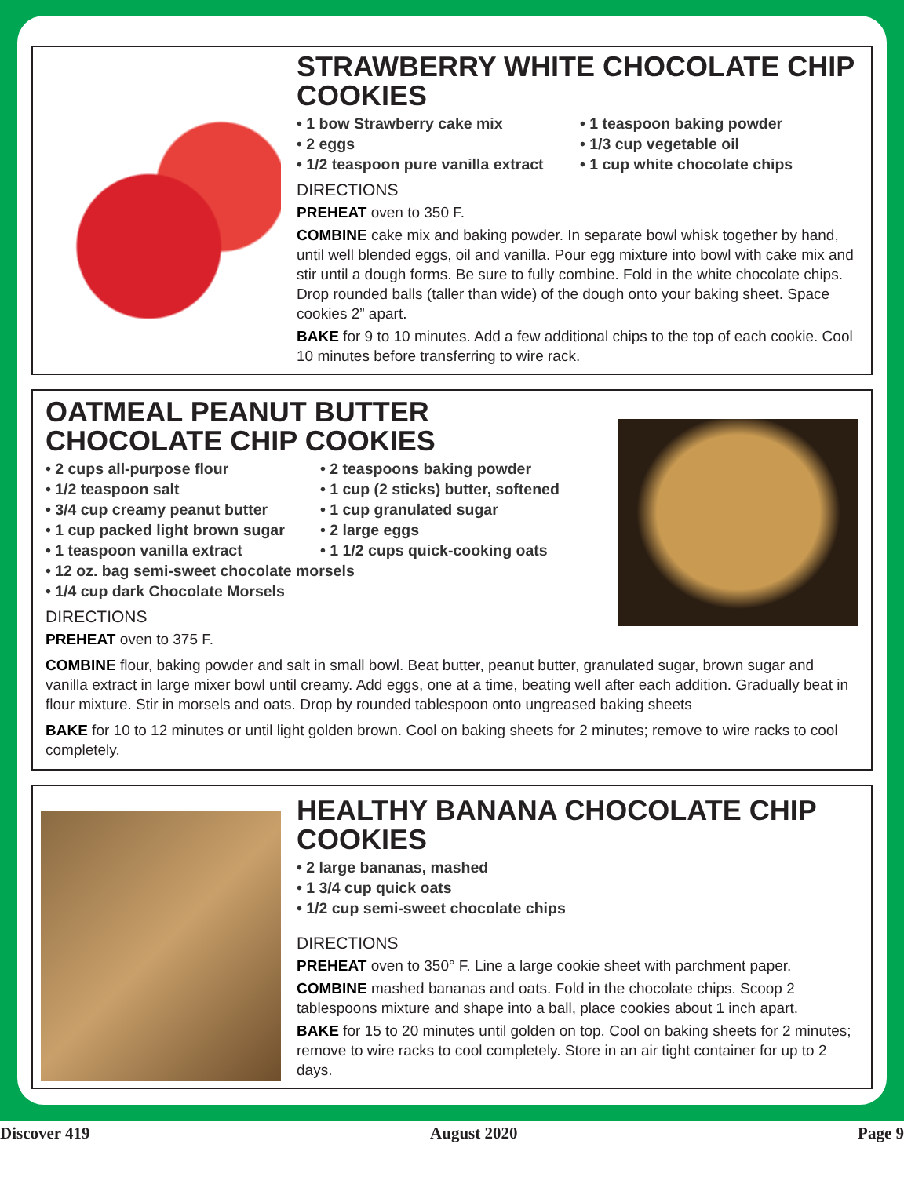STRAWBERRY WHITE CHOCOLATE CHIP COOKIES
• 1 bow Strawberry cake mix
• 2 eggs
• 1/2 teaspoon pure vanilla extract
• 1 teaspoon baking powder
• 1/3 cup vegetable oil
• 1 cup white chocolate chips
DIRECTIONS
PREHEAT oven to 350 F.
COMBINE cake mix and baking powder. In separate bowl whisk together by hand, until well blended eggs, oil and vanilla. Pour egg mixture into bowl with cake mix and stir until a dough forms. Be sure to fully combine. Fold in the white chocolate chips. Drop rounded balls (taller than wide) of the dough onto your baking sheet. Space cookies 2” apart.
BAKE for 9 to 10 minutes. Add a few additional chips to the top of each cookie. Cool 10 minutes before transferring to wire rack.
OATMEAL PEANUT BUTTER CHOCOLATE CHIP COOKIES
• 2 cups all-purpose flour
• 1/2 teaspoon salt
• 3/4 cup creamy peanut butter
• 1 cup packed light brown sugar
• 1 teaspoon vanilla extract
• 2 teaspoons baking powder
• 1 cup (2 sticks) butter, softened
• 1 cup granulated sugar
• 2 large eggs
• 1 1/2 cups quick-cooking oats
• 12 oz. bag semi-sweet chocolate morsels
• 1/4 cup dark Chocolate Morsels
DIRECTIONS
PREHEAT oven to 375 F.
COMBINE flour, baking powder and salt in small bowl. Beat butter, peanut butter, granulated sugar, brown sugar and vanilla extract in large mixer bowl until creamy. Add eggs, one at a time, beating well after each addition. Gradually beat in flour mixture. Stir in morsels and oats. Drop by rounded tablespoon onto ungreased baking sheets
BAKE for 10 to 12 minutes or until light golden brown. Cool on baking sheets for 2 minutes; remove to wire racks to cool completely.
HEALTHY BANANA CHOCOLATE CHIP COOKIES
• 2 large bananas, mashed
• 1 3/4 cup quick oats
• 1/2 cup semi-sweet chocolate chips
DIRECTIONS
PREHEAT oven to 350° F. Line a large cookie sheet with parchment paper.
COMBINE mashed bananas and oats. Fold in the chocolate chips. Scoop 2 tablespoons mixture and shape into a ball, place cookies about 1 inch apart.
BAKE for 15 to 20 minutes until golden on top. Cool on baking sheets for 2 minutes; remove to wire racks to cool completely. Store in an air tight container for up to 2 days.
Discover 419 August 2020 Page 9